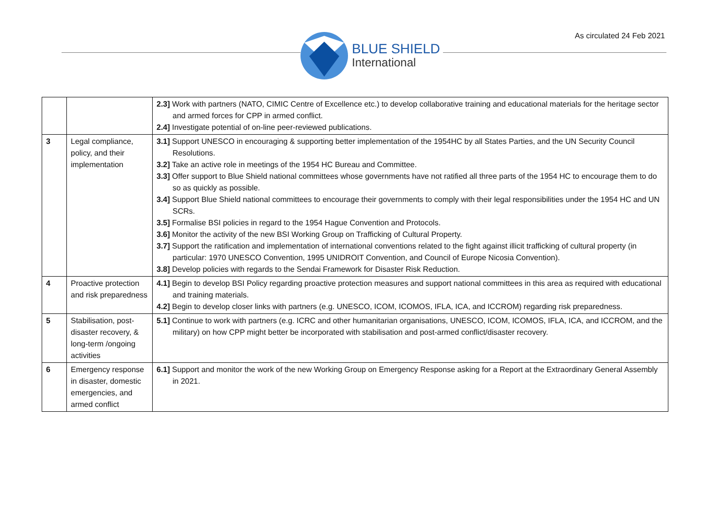As circulated 24 Feb 2021
BLUE SHIELD
International
| | | 2.3] Work with partners (NATO, CIMIC Centre of Excellence etc.) to develop collaborative training and educational materials for the heritage sector and armed forces for CPP in armed conflict. 2.4] Investigate potential of on-line peer-reviewed publications. |
| 3 | Legal compliance, policy, and their implementation | 3.1] Support UNESCO in encouraging & supporting better implementation of the 1954HC by all States Parties, and the UN Security Council Resolutions. 3.2] Take an active role in meetings of the 1954 HC Bureau and Committee. 3.3] Offer support to Blue Shield national committees whose governments have not ratified all three parts of the 1954 HC to encourage them to do so as quickly as possible. 3.4] Support Blue Shield national committees to encourage their governments to comply with their legal responsibilities under the 1954 HC and UN SCRs. 3.5] Formalise BSI policies in regard to the 1954 Hague Convention and Protocols. 3.6] Monitor the activity of the new BSI Working Group on Trafficking of Cultural Property. 3.7] Support the ratification and implementation of international conventions related to the fight against illicit trafficking of cultural property (in particular: 1970 UNESCO Convention, 1995 UNIDROIT Convention, and Council of Europe Nicosia Convention). 3.8] Develop policies with regards to the Sendai Framework for Disaster Risk Reduction. |
| 4 | Proactive protection and risk preparedness | 4.1] Begin to develop BSI Policy regarding proactive protection measures and support national committees in this area as required with educational and training materials. 4.2] Begin to develop closer links with partners (e.g. UNESCO, ICOM, ICOMOS, IFLA, ICA, and ICCROM) regarding risk preparedness. |
| 5 | Stabilisation, post-disaster recovery, & long-term /ongoing activities | 5.1] Continue to work with partners (e.g. ICRC and other humanitarian organisations, UNESCO, ICOM, ICOMOS, IFLA, ICA, and ICCROM, and the military) on how CPP might better be incorporated with stabilisation and post-armed conflict/disaster recovery. |
| 6 | Emergency response in disaster, domestic emergencies, and armed conflict | 6.1] Support and monitor the work of the new Working Group on Emergency Response asking for a Report at the Extraordinary General Assembly in 2021. |